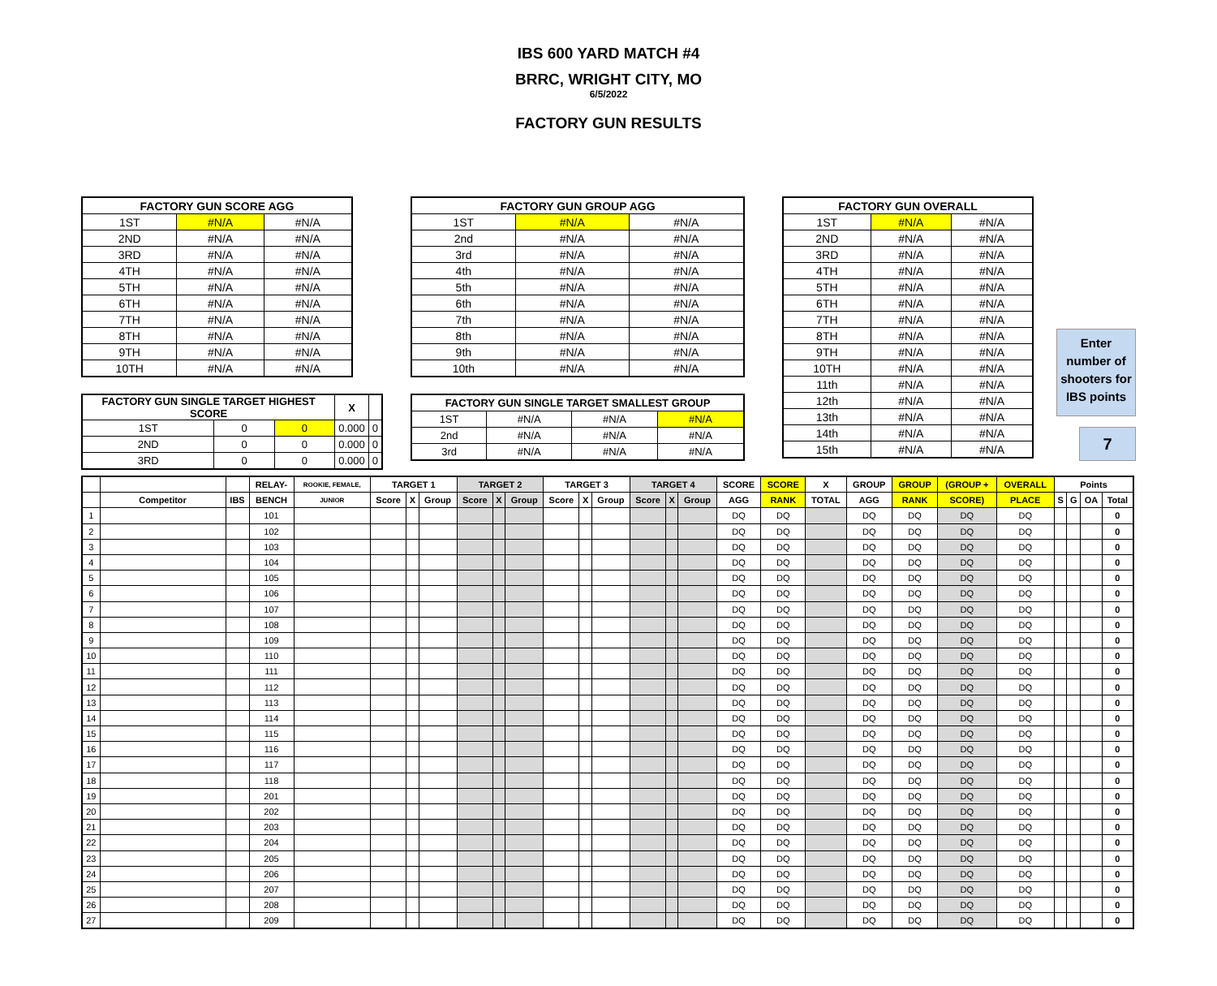IBS 600 YARD MATCH #4
BRRC, WRIGHT CITY, MO
6/5/2022
FACTORY GUN RESULTS
| FACTORY GUN SCORE AGG | | |
| --- | --- | --- |
| 1ST | #N/A | #N/A |
| 2ND | #N/A | #N/A |
| 3RD | #N/A | #N/A |
| 4TH | #N/A | #N/A |
| 5TH | #N/A | #N/A |
| 6TH | #N/A | #N/A |
| 7TH | #N/A | #N/A |
| 8TH | #N/A | #N/A |
| 9TH | #N/A | #N/A |
| 10TH | #N/A | #N/A |
| FACTORY GUN GROUP AGG | | |
| --- | --- | --- |
| 1ST | #N/A | #N/A |
| 2nd | #N/A | #N/A |
| 3rd | #N/A | #N/A |
| 4th | #N/A | #N/A |
| 5th | #N/A | #N/A |
| 6th | #N/A | #N/A |
| 7th | #N/A | #N/A |
| 8th | #N/A | #N/A |
| 9th | #N/A | #N/A |
| 10th | #N/A | #N/A |
| FACTORY GUN OVERALL | | |
| --- | --- | --- |
| 1ST | #N/A | #N/A |
| 2ND | #N/A | #N/A |
| 3RD | #N/A | #N/A |
| 4TH | #N/A | #N/A |
| 5TH | #N/A | #N/A |
| 6TH | #N/A | #N/A |
| 7TH | #N/A | #N/A |
| 8TH | #N/A | #N/A |
| 9TH | #N/A | #N/A |
| 10TH | #N/A | #N/A |
| 11th | #N/A | #N/A |
| 12th | #N/A | #N/A |
| 13th | #N/A | #N/A |
| 14th | #N/A | #N/A |
| 15th | #N/A | #N/A |
Enter number of shooters for IBS points
7
| FACTORY GUN SINGLE TARGET HIGHEST SCORE | | | X | |
| --- | --- | --- | --- | --- |
| 1ST | 0 | 0 | 0.000 | 0 |
| 2ND | 0 | 0 | 0.000 | 0 |
| 3RD | 0 | 0 | 0.000 | 0 |
| FACTORY GUN SINGLE TARGET SMALLEST GROUP | | | |
| --- | --- | --- | --- |
| 1ST | #N/A | #N/A | #N/A |
| 2nd | #N/A | #N/A | #N/A |
| 3rd | #N/A | #N/A | #N/A |
| | | | RELAY- | ROOKIE, FEMALE, | TARGET 1 | | | TARGET 2 | | | TARGET 3 | | | TARGET 4 | | | SCORE | SCORE | X | GROUP | GROUP | (GROUP + | OVERALL | Points | | | |
| --- | --- | --- | --- | --- | --- | --- | --- | --- | --- | --- | --- | --- | --- | --- | --- | --- | --- | --- | --- | --- | --- | --- | --- | --- | --- | --- | --- |
| | Competitor | IBS | BENCH | JUNIOR | Score | X | Group | Score | X | Group | Score | X | Group | Score | X | Group | AGG | RANK | TOTAL | AGG | RANK | SCORE) | PLACE | S | G | OA | Total |
| 1 | | | 101 | | | | | | | | | | | | | | DQ | DQ | | DQ | DQ | DQ | DQ | | | | 0 |
| 2 | | | 102 | | | | | | | | | | | | | | DQ | DQ | | DQ | DQ | DQ | DQ | | | | 0 |
| 3 | | | 103 | | | | | | | | | | | | | | DQ | DQ | | DQ | DQ | DQ | DQ | | | | 0 |
| 4 | | | 104 | | | | | | | | | | | | | | DQ | DQ | | DQ | DQ | DQ | DQ | | | | 0 |
| 5 | | | 105 | | | | | | | | | | | | | | DQ | DQ | | DQ | DQ | DQ | DQ | | | | 0 |
| 6 | | | 106 | | | | | | | | | | | | | | DQ | DQ | | DQ | DQ | DQ | DQ | | | | 0 |
| 7 | | | 107 | | | | | | | | | | | | | | DQ | DQ | | DQ | DQ | DQ | DQ | | | | 0 |
| 8 | | | 108 | | | | | | | | | | | | | | DQ | DQ | | DQ | DQ | DQ | DQ | | | | 0 |
| 9 | | | 109 | | | | | | | | | | | | | | DQ | DQ | | DQ | DQ | DQ | DQ | | | | 0 |
| 10 | | | 110 | | | | | | | | | | | | | | DQ | DQ | | DQ | DQ | DQ | DQ | | | | 0 |
| 11 | | | 111 | | | | | | | | | | | | | | DQ | DQ | | DQ | DQ | DQ | DQ | | | | 0 |
| 12 | | | 112 | | | | | | | | | | | | | | DQ | DQ | | DQ | DQ | DQ | DQ | | | | 0 |
| 13 | | | 113 | | | | | | | | | | | | | | DQ | DQ | | DQ | DQ | DQ | DQ | | | | 0 |
| 14 | | | 114 | | | | | | | | | | | | | | DQ | DQ | | DQ | DQ | DQ | DQ | | | | 0 |
| 15 | | | 115 | | | | | | | | | | | | | | DQ | DQ | | DQ | DQ | DQ | DQ | | | | 0 |
| 16 | | | 116 | | | | | | | | | | | | | | DQ | DQ | | DQ | DQ | DQ | DQ | | | | 0 |
| 17 | | | 117 | | | | | | | | | | | | | | DQ | DQ | | DQ | DQ | DQ | DQ | | | | 0 |
| 18 | | | 118 | | | | | | | | | | | | | | DQ | DQ | | DQ | DQ | DQ | DQ | | | | 0 |
| 19 | | | 201 | | | | | | | | | | | | | | DQ | DQ | | DQ | DQ | DQ | DQ | | | | 0 |
| 20 | | | 202 | | | | | | | | | | | | | | DQ | DQ | | DQ | DQ | DQ | DQ | | | | 0 |
| 21 | | | 203 | | | | | | | | | | | | | | DQ | DQ | | DQ | DQ | DQ | DQ | | | | 0 |
| 22 | | | 204 | | | | | | | | | | | | | | DQ | DQ | | DQ | DQ | DQ | DQ | | | | 0 |
| 23 | | | 205 | | | | | | | | | | | | | | DQ | DQ | | DQ | DQ | DQ | DQ | | | | 0 |
| 24 | | | 206 | | | | | | | | | | | | | | DQ | DQ | | DQ | DQ | DQ | DQ | | | | 0 |
| 25 | | | 207 | | | | | | | | | | | | | | DQ | DQ | | DQ | DQ | DQ | DQ | | | | 0 |
| 26 | | | 208 | | | | | | | | | | | | | | DQ | DQ | | DQ | DQ | DQ | DQ | | | | 0 |
| 27 | | | 209 | | | | | | | | | | | | | | DQ | DQ | | DQ | DQ | DQ | DQ | | | | 0 |